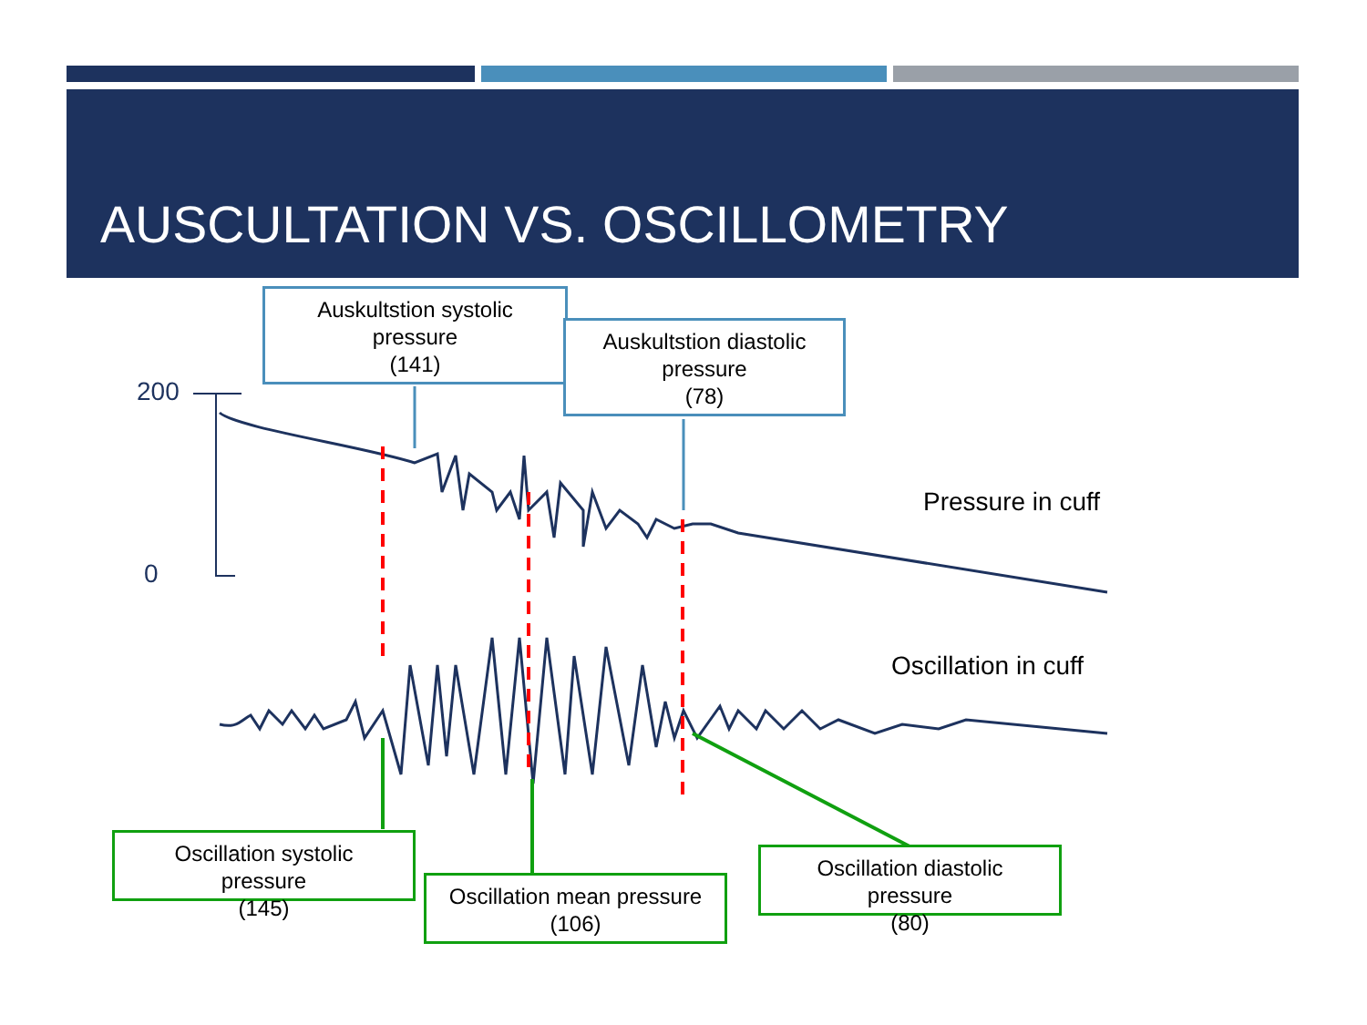AUSCULTATION VS. OSCILLOMETRY
200
0
Auskultstion systolic
pressure
(141)
Auskultstion diastolic
pressure
(78)
Pressure in cuff
Oscillation in cuff
Oscillation systolic
pressure
(145)
Oscillation mean pressure
(106)
Oscillation diastolic
pressure
(80)